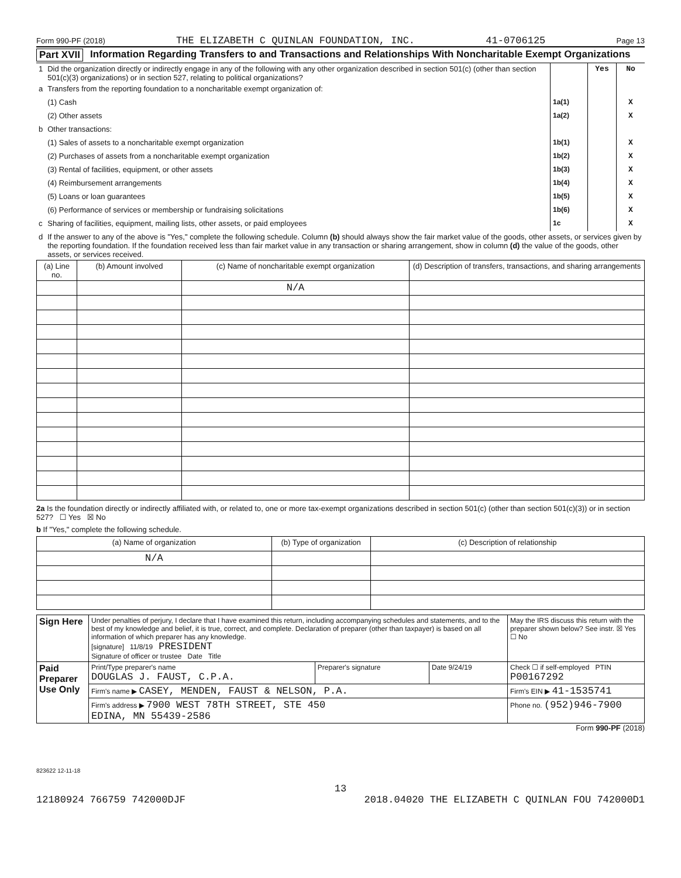Form 990-PF (2018) THE ELIZABETH C QUINLAN FOUNDATION, INC. 41-0706125 Page 13
Part XVII Information Regarding Transfers to and Transactions and Relationships With Noncharitable Exempt Organizations
| 1 | Did the organization directly or indirectly engage in any of the following with any other organization described in section 501(c) (other than section 501(c)(3) organizations) or in section 527, relating to political organizations? | | Yes | No |
| a | Transfers from the reporting foundation to a noncharitable exempt organization of: | | | |
| | (1) Cash | 1a(1) | | X |
| | (2) Other assets | 1a(2) | | X |
| b | Other transactions: | | | |
| | (1) Sales of assets to a noncharitable exempt organization | 1b(1) | | X |
| | (2) Purchases of assets from a noncharitable exempt organization | 1b(2) | | X |
| | (3) Rental of facilities, equipment, or other assets | 1b(3) | | X |
| | (4) Reimbursement arrangements | 1b(4) | | X |
| | (5) Loans or loan guarantees | 1b(5) | | X |
| | (6) Performance of services or membership or fundraising solicitations | 1b(6) | | X |
| c | Sharing of facilities, equipment, mailing lists, other assets, or paid employees | 1c | | X |
| d | If the answer to any of the above is "Yes," complete the following schedule. Column (b) should always show the fair market value of the goods, other assets, or services given by the reporting foundation. If the foundation received less than fair market value in any transaction or sharing arrangement, show in column (d) the value of the goods, other assets, or services received. | | | |
| (a) Line no. | (b) Amount involved | (c) Name of noncharitable exempt organization | (d) Description of transfers, transactions, and sharing arrangements |
| --- | --- | --- | --- |
| | | N/A | |
2a Is the foundation directly or indirectly affiliated with, or related to, one or more tax-exempt organizations described in section 501(c) (other than section 501(c)(3)) or in section 527? ☐ Yes ☒ No
b If "Yes," complete the following schedule.
| (a) Name of organization | (b) Type of organization | (c) Description of relationship |
| --- | --- | --- |
| N/A | | |
| Sign Here | Under penalties of perjury, I declare that I have examined this return, including accompanying schedules and statements, and to the best of my knowledge and belief, it is true, correct, and complete. Declaration of preparer (other than taxpayer) is based on all information of which preparer has any knowledge. [signature] 11/8/19 PRESIDENT Signature of officer or trustee Date Title | | | May the IRS discuss this return with the preparer shown below? See instr. ☒ Yes ☐ No |
| Paid Preparer Use Only | Print/Type preparer's name DOUGLAS J. FAUST, C.P.A. | Preparer's signature | Date 9/24/19 | Check ☐ if self-employed PTIN P00167292 |
| | Firm's name ▶ CASEY, MENDEN, FAUST & NELSON, P.A. | | | Firm's EIN ▶ 41-1535741 |
| | Firm's address ▶ 7900 WEST 78TH STREET, STE 450 EDINA, MN 55439-2586 | | | Phone no. (952)946-7900 |
Form 990-PF (2018)
823622 12-11-18
13
12180924 766759 742000DJF 2018.04020 THE ELIZABETH C QUINLAN FOU 742000D1